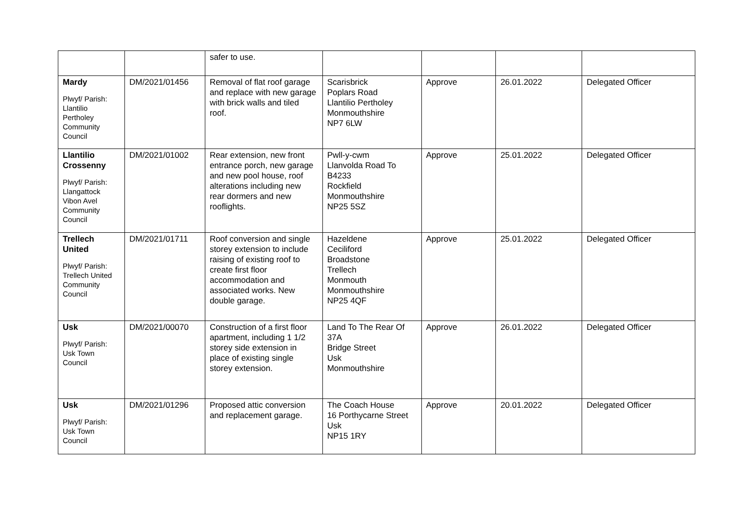| | | safer to use. | | | | |
| Mardy Plwyf/ Parish: Llantilio Pertholey Community Council | DM/2021/01456 | Removal of flat roof garage and replace with new garage with brick walls and tiled roof. | Scarisbrick Poplars Road Llantilio Pertholey Monmouthshire NP7 6LW | Approve | 26.01.2022 | Delegated Officer |
| Llantilio Crossenny Plwyf/ Parish: Llangattock Vibon Avel Community Council | DM/2021/01002 | Rear extension, new front entrance porch, new garage and new pool house, roof alterations including new rear dormers and new rooflights. | Pwll-y-cwm Llanvolda Road To B4233 Rockfield Monmouthshire NP25 5SZ | Approve | 25.01.2022 | Delegated Officer |
| Trellech United Plwyf/ Parish: Trellech United Community Council | DM/2021/01711 | Roof conversion and single storey extension to include raising of existing roof to create first floor accommodation and associated works. New double garage. | Hazeldene Ceciliford Broadstone Trellech Monmouth Monmouthshire NP25 4QF | Approve | 25.01.2022 | Delegated Officer |
| Usk Plwyf/ Parish: Usk Town Council | DM/2021/00070 | Construction of a first floor apartment, including 1 1/2 storey side extension in place of existing single storey extension. | Land To The Rear Of 37A Bridge Street Usk Monmouthshire | Approve | 26.01.2022 | Delegated Officer |
| Usk Plwyf/ Parish: Usk Town Council | DM/2021/01296 | Proposed attic conversion and replacement garage. | The Coach House 16 Porthycarne Street Usk NP15 1RY | Approve | 20.01.2022 | Delegated Officer |